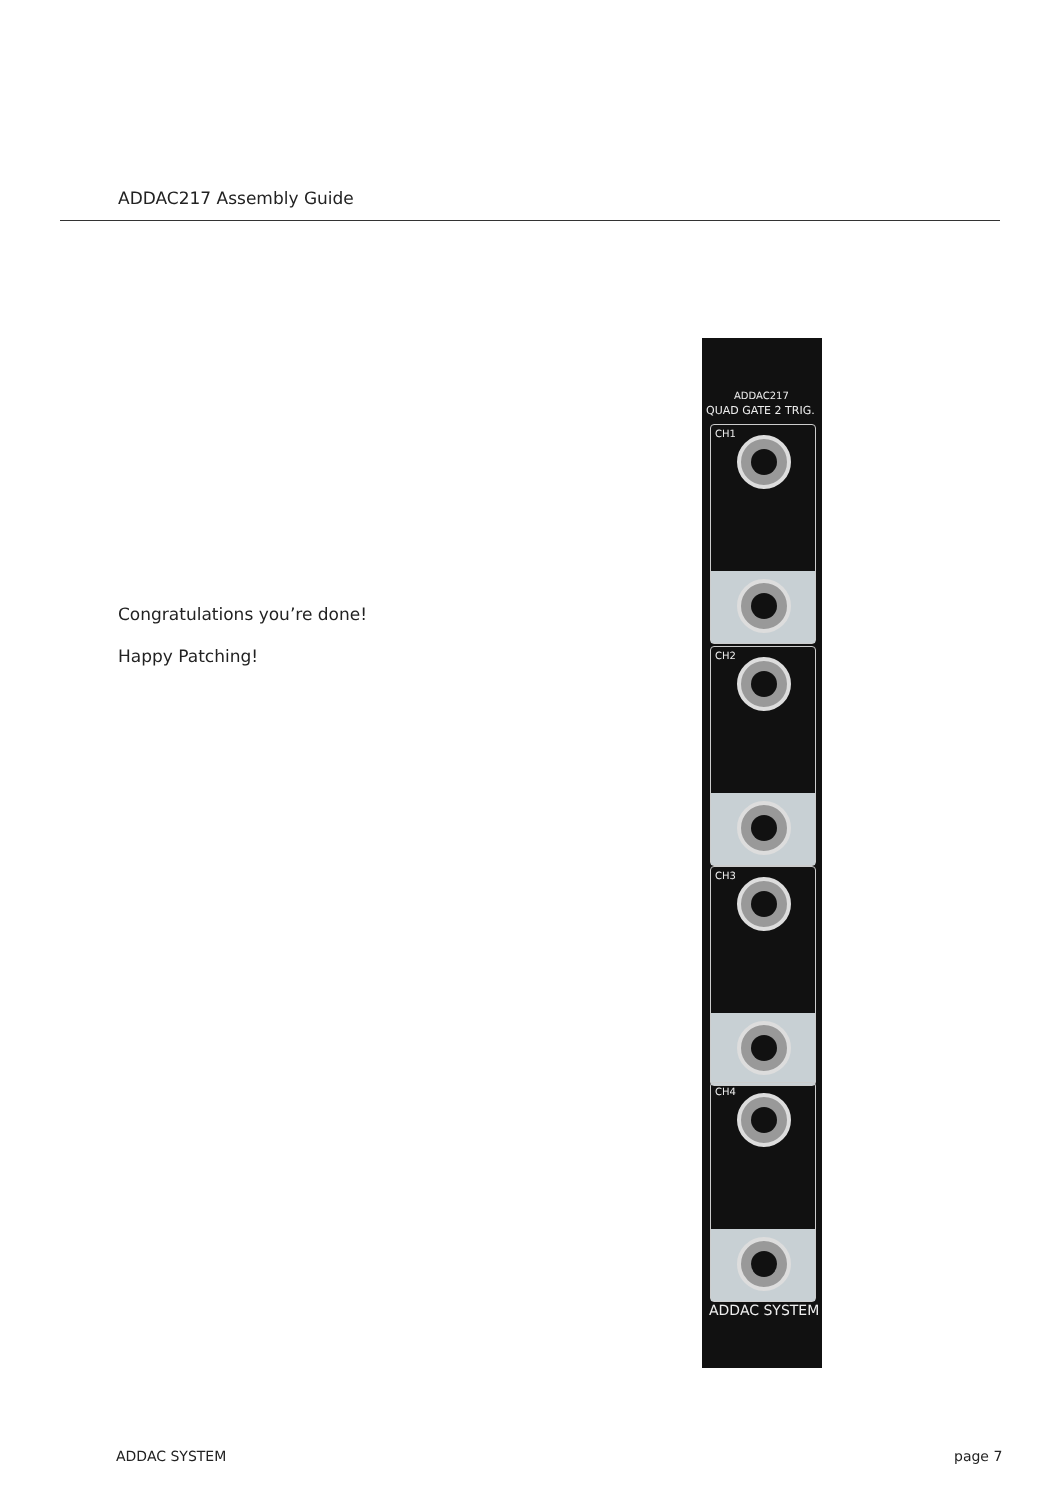ADDAC217 Assembly Guide
Congratulations you’re done!
Happy Patching!
ADDAC217
QUAD GATE 2 TRIG.
CH1
CH2
CH3
CH4
ADDAC SYSTEM
ADDAC SYSTEM page 7